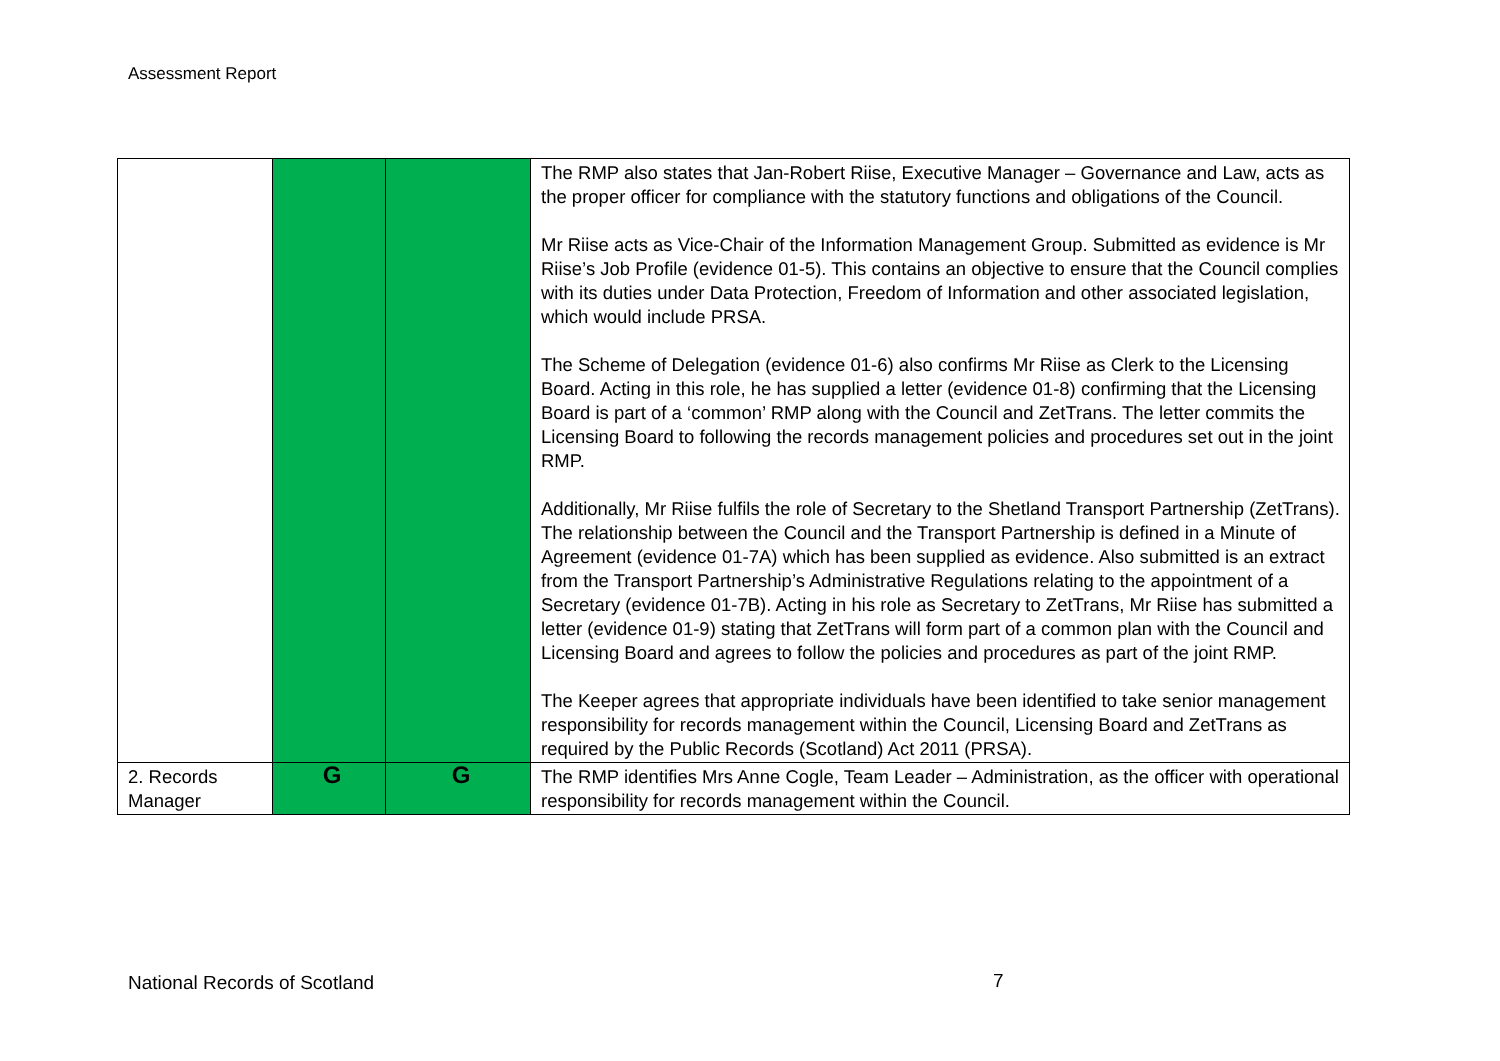Assessment Report
| | | | The RMP also states that Jan-Robert Riise, Executive Manager – Governance and Law, acts as the proper officer for compliance with the statutory functions and obligations of the Council. Mr Riise acts as Vice-Chair of the Information Management Group. Submitted as evidence is Mr Riise’s Job Profile (evidence 01-5). This contains an objective to ensure that the Council complies with its duties under Data Protection, Freedom of Information and other associated legislation, which would include PRSA. The Scheme of Delegation (evidence 01-6) also confirms Mr Riise as Clerk to the Licensing Board. Acting in this role, he has supplied a letter (evidence 01-8) confirming that the Licensing Board is part of a ‘common’ RMP along with the Council and ZetTrans. The letter commits the Licensing Board to following the records management policies and procedures set out in the joint RMP. Additionally, Mr Riise fulfils the role of Secretary to the Shetland Transport Partnership (ZetTrans). The relationship between the Council and the Transport Partnership is defined in a Minute of Agreement (evidence 01-7A) which has been supplied as evidence. Also submitted is an extract from the Transport Partnership’s Administrative Regulations relating to the appointment of a Secretary (evidence 01-7B). Acting in his role as Secretary to ZetTrans, Mr Riise has submitted a letter (evidence 01-9) stating that ZetTrans will form part of a common plan with the Council and Licensing Board and agrees to follow the policies and procedures as part of the joint RMP. The Keeper agrees that appropriate individuals have been identified to take senior management responsibility for records management within the Council, Licensing Board and ZetTrans as required by the Public Records (Scotland) Act 2011 (PRSA). |
| 2. Records Manager | G | G | The RMP identifies Mrs Anne Cogle, Team Leader – Administration, as the officer with operational responsibility for records management within the Council. |
National Records of Scotland 7